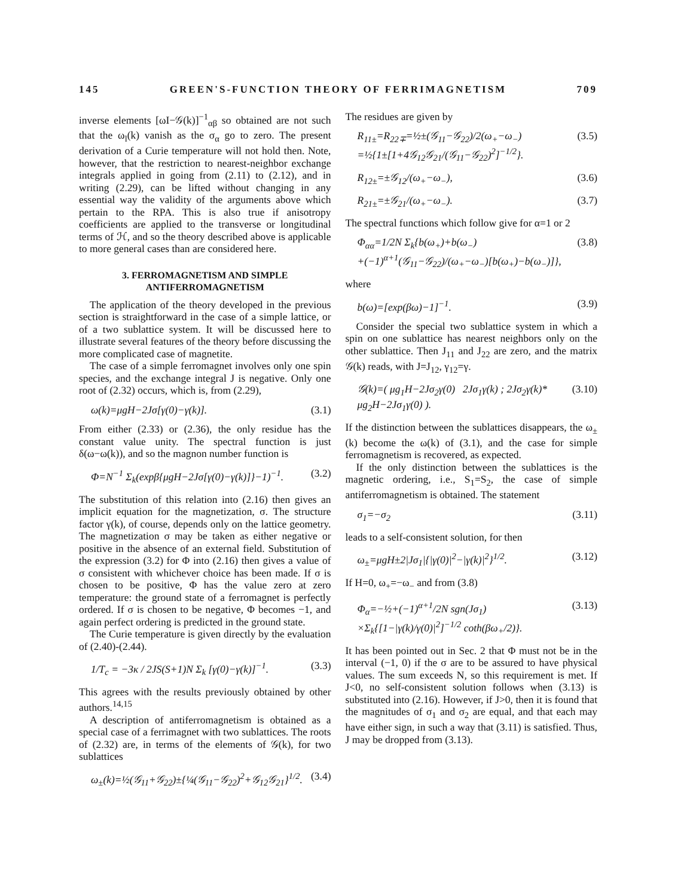145 GREEN'S-FUNCTION THEORY OF FERRIMAGNETISM 709
inverse elements [ωI−𝒢(k)]<sup>−1</sup><sub>αβ</sub> so obtained are not such that the ω<sub>l</sub>(k) vanish as the σ<sub>α</sub> go to zero. The present derivation of a Curie temperature will not hold then. Note, however, that the restriction to nearest-neighbor exchange integrals applied in going from (2.11) to (2.12), and in writing (2.29), can be lifted without changing in any essential way the validity of the arguments above which pertain to the RPA. This is also true if anisotropy coefficients are applied to the transverse or longitudinal terms of ℋ, and so the theory described above is applicable to more general cases than are considered here.
3. FERROMAGNETISM AND SIMPLE ANTIFERROMAGNETISM
The application of the theory developed in the previous section is straightforward in the case of a simple lattice, or of a two sublattice system. It will be discussed here to illustrate several features of the theory before discussing the more complicated case of magnetite.
The case of a simple ferromagnet involves only one spin species, and the exchange integral J is negative. Only one root of (2.32) occurs, which is, from (2.29),
ω(k)=μgH−2Jσ[γ(0)−γ(k)]. (3.1)
From either (2.33) or (2.36), the only residue has the constant value unity. The spectral function is just δ(ω−ω(k)), and so the magnon number function is
Φ=N<sup>−1</sup> Σ<sub>k</sub>(expβ{μgH−2Jσ[γ(0)−γ(k)]}−1)<sup>−1</sup>. (3.2)
The substitution of this relation into (2.16) then gives an implicit equation for the magnetization, σ. The structure factor γ(k), of course, depends only on the lattice geometry. The magnetization σ may be taken as either negative or positive in the absence of an external field. Substitution of the expression (3.2) for Φ into (2.16) then gives a value of σ consistent with whichever choice has been made. If σ is chosen to be positive, Φ has the value zero at zero temperature: the ground state of a ferromagnet is perfectly ordered. If σ is chosen to be negative, Φ becomes −1, and again perfect ordering is predicted in the ground state.
The Curie temperature is given directly by the evaluation of (2.40)-(2.44).
1/T<sub>c</sub> = −3κ / 2JS(S+1)N Σ<sub>k</sub> [γ(0)−γ(k)]<sup>−1</sup>. (3.3)
This agrees with the results previously obtained by other authors.<sup>14,15</sup>
A description of antiferromagnetism is obtained as a special case of a ferrimagnet with two sublattices. The roots of (2.32) are, in terms of the elements of 𝒢(k), for two sublattices
ω<sub>±</sub>(k)=½(𝒢<sub>11</sub>+𝒢<sub>22</sub>)±{¼(𝒢<sub>11</sub>−𝒢<sub>22</sub>)<sup>2</sup>+𝒢<sub>12</sub>𝒢<sub>21</sub>}<sup>1/2</sup>. (3.4)
The residues are given by
R<sub>11±</sub>=R<sub>22∓</sub>=½±(𝒢<sub>11</sub>−𝒢<sub>22</sub>)/2(ω<sub>+</sub>−ω<sub>−</sub>)
=½{1±[1+4𝒢<sub>12</sub>𝒢<sub>21</sub>/(𝒢<sub>11</sub>−𝒢<sub>22</sub>)<sup>2</sup>]<sup>−1/2</sup>}. (3.5)
R<sub>12±</sub>=±𝒢<sub>12</sub>/(ω<sub>+</sub>−ω<sub>−</sub>), (3.6)
R<sub>21±</sub>=±𝒢<sub>21</sub>/(ω<sub>+</sub>−ω<sub>−</sub>). (3.7)
The spectral functions which follow give for α=1 or 2
Φ<sub>αα</sub>=1/2N Σ<sub>k</sub>{b(ω<sub>+</sub>)+b(ω<sub>−</sub>)
+(−1)<sup>α+1</sup>(𝒢<sub>11</sub>−𝒢<sub>22</sub>)/(ω<sub>+</sub>−ω<sub>−</sub>)[b(ω<sub>+</sub>)−b(ω<sub>−</sub>)]}, (3.8)
where
b(ω)=[exp(βω)−1]<sup>−1</sup>. (3.9)
Consider the special two sublattice system in which a spin on one sublattice has nearest neighbors only on the other sublattice. Then J<sub>11</sub> and J<sub>22</sub> are zero, and the matrix 𝒢(k) reads, with J=J<sub>12</sub>, γ<sub>12</sub>=γ.
𝒢(k)=( μg<sub>1</sub>H−2Jσ<sub>2</sub>γ(0) 2Jσ<sub>1</sub>γ(k) ; 2Jσ<sub>2</sub>γ(k)* μg<sub>2</sub>H−2Jσ<sub>1</sub>γ(0) ). (3.10)
If the distinction between the sublattices disappears, the ω<sub>±</sub>(k) become the ω(k) of (3.1), and the case for simple ferromagnetism is recovered, as expected.
If the only distinction between the sublattices is the magnetic ordering, i.e., S<sub>1</sub>=S<sub>2</sub>, the case of simple antiferromagnetism is obtained. The statement
σ<sub>1</sub>=−σ<sub>2</sub> (3.11)
leads to a self-consistent solution, for then
ω<sub>±</sub>=μgH±2|Jσ<sub>1</sub>|{|γ(0)|<sup>2</sup>−|γ(k)|<sup>2</sup>}<sup>1/2</sup>. (3.12)
If H=0, ω<sub>+</sub>=−ω<sub>−</sub> and from (3.8)
Φ<sub>α</sub>=−½+(−1)<sup>α+1</sup>/2N sgn(Jσ<sub>1</sub>)
×Σ<sub>k</sub>{[1−|γ(k)/γ(0)|<sup>2</sup>]<sup>−1/2</sup> coth(βω<sub>+</sub>/2)}. (3.13)
It has been pointed out in Sec. 2 that Φ must not be in the interval (−1, 0) if the σ are to be assured to have physical values. The sum exceeds N, so this requirement is met. If J<0, no self-consistent solution follows when (3.13) is substituted into (2.16). However, if J>0, then it is found that the magnitudes of σ<sub>1</sub> and σ<sub>2</sub> are equal, and that each may have either sign, in such a way that (3.11) is satisfied. Thus, J may be dropped from (3.13).